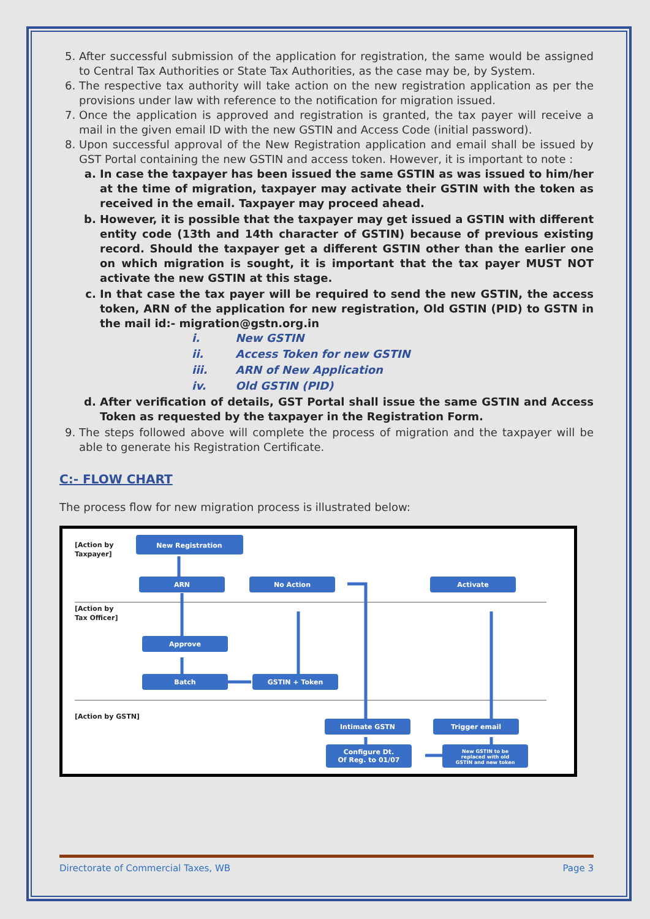5. After successful submission of the application for registration, the same would be assigned to Central Tax Authorities or State Tax Authorities, as the case may be, by System.
6. The respective tax authority will take action on the new registration application as per the provisions under law with reference to the notification for migration issued.
7. Once the application is approved and registration is granted, the tax payer will receive a mail in the given email ID with the new GSTIN and Access Code (initial password).
8. Upon successful approval of the New Registration application and email shall be issued by GST Portal containing the new GSTIN and access token. However, it is important to note :
a. In case the taxpayer has been issued the same GSTIN as was issued to him/her at the time of migration, taxpayer may activate their GSTIN with the token as received in the email. Taxpayer may proceed ahead.
b. However, it is possible that the taxpayer may get issued a GSTIN with different entity code (13th and 14th character of GSTIN) because of previous existing record. Should the taxpayer get a different GSTIN other than the earlier one on which migration is sought, it is important that the tax payer MUST NOT activate the new GSTIN at this stage.
c. In that case the tax payer will be required to send the new GSTIN, the access token, ARN of the application for new registration, Old GSTIN (PID) to GSTN in the mail id:- migration@gstn.org.in
i. New GSTIN
ii. Access Token for new GSTIN
iii. ARN of New Application
iv. Old GSTIN (PID)
d. After verification of details, GST Portal shall issue the same GSTIN and Access Token as requested by the taxpayer in the Registration Form.
9. The steps followed above will complete the process of migration and the taxpayer will be able to generate his Registration Certificate.
C:- FLOW CHART
The process flow for new migration process is illustrated below:
[Action by
Taxpayer]
[Action by
Tax Officer]
[Action by GSTN]
New Registration
ARN
No Action
Activate
Approve
Batch
GSTIN + Token
Intimate GSTN
Trigger email
Configure Dt.
Of Reg. to 01/07
New GSTIN to be
replaced with old
GSTIN and new token
Directorate of Commercial Taxes, WB Page 3